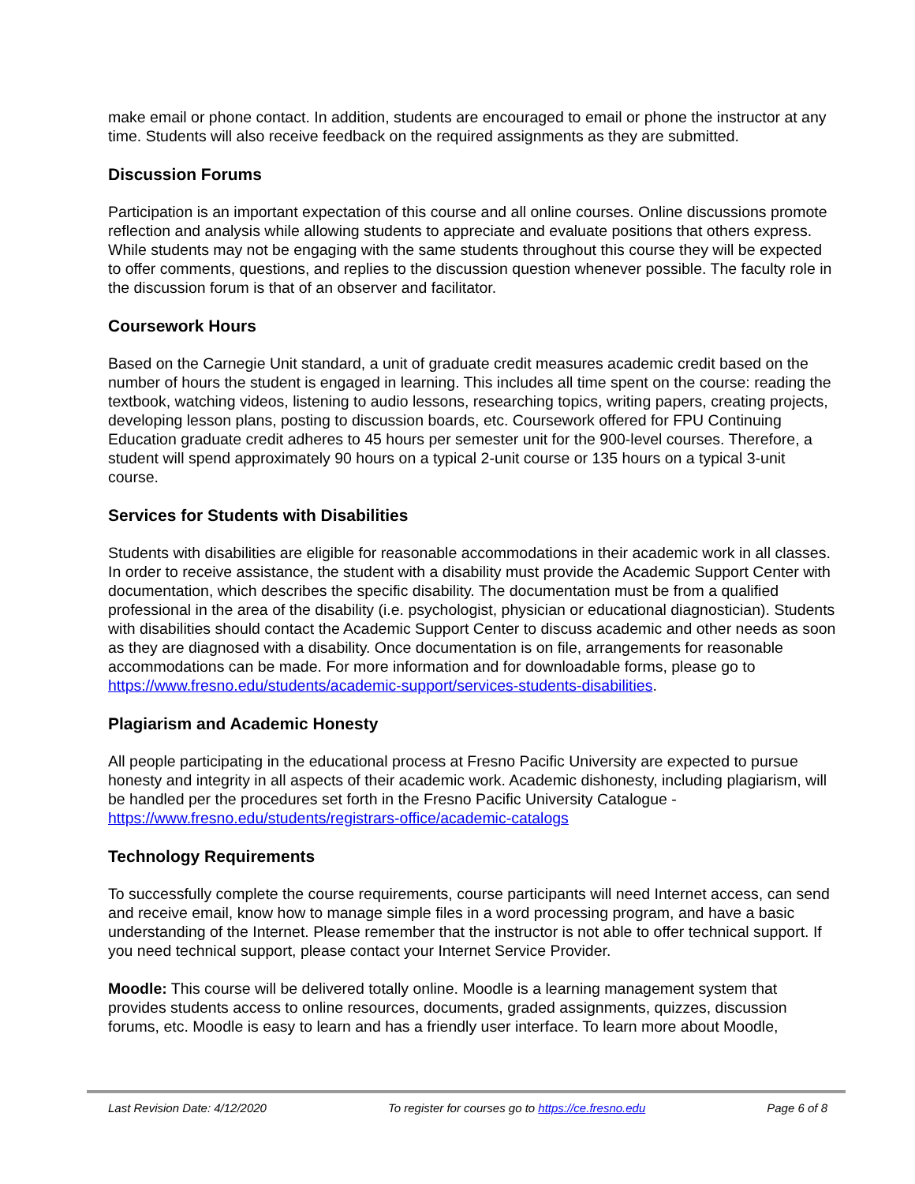make email or phone contact. In addition, students are encouraged to email or phone the instructor at any time. Students will also receive feedback on the required assignments as they are submitted.
Discussion Forums
Participation is an important expectation of this course and all online courses. Online discussions promote reflection and analysis while allowing students to appreciate and evaluate positions that others express. While students may not be engaging with the same students throughout this course they will be expected to offer comments, questions, and replies to the discussion question whenever possible. The faculty role in the discussion forum is that of an observer and facilitator.
Coursework Hours
Based on the Carnegie Unit standard, a unit of graduate credit measures academic credit based on the number of hours the student is engaged in learning. This includes all time spent on the course: reading the textbook, watching videos, listening to audio lessons, researching topics, writing papers, creating projects, developing lesson plans, posting to discussion boards, etc. Coursework offered for FPU Continuing Education graduate credit adheres to 45 hours per semester unit for the 900-level courses. Therefore, a student will spend approximately 90 hours on a typical 2-unit course or 135 hours on a typical 3-unit course.
Services for Students with Disabilities
Students with disabilities are eligible for reasonable accommodations in their academic work in all classes. In order to receive assistance, the student with a disability must provide the Academic Support Center with documentation, which describes the specific disability. The documentation must be from a qualified professional in the area of the disability (i.e. psychologist, physician or educational diagnostician). Students with disabilities should contact the Academic Support Center to discuss academic and other needs as soon as they are diagnosed with a disability. Once documentation is on file, arrangements for reasonable accommodations can be made. For more information and for downloadable forms, please go to https://www.fresno.edu/students/academic-support/services-students-disabilities.
Plagiarism and Academic Honesty
All people participating in the educational process at Fresno Pacific University are expected to pursue honesty and integrity in all aspects of their academic work. Academic dishonesty, including plagiarism, will be handled per the procedures set forth in the Fresno Pacific University Catalogue - https://www.fresno.edu/students/registrars-office/academic-catalogs
Technology Requirements
To successfully complete the course requirements, course participants will need Internet access, can send and receive email, know how to manage simple files in a word processing program, and have a basic understanding of the Internet. Please remember that the instructor is not able to offer technical support. If you need technical support, please contact your Internet Service Provider.
Moodle: This course will be delivered totally online. Moodle is a learning management system that provides students access to online resources, documents, graded assignments, quizzes, discussion forums, etc. Moodle is easy to learn and has a friendly user interface. To learn more about Moodle,
Last Revision Date: 4/12/2020 To register for courses go to https://ce.fresno.edu Page 6 of 8